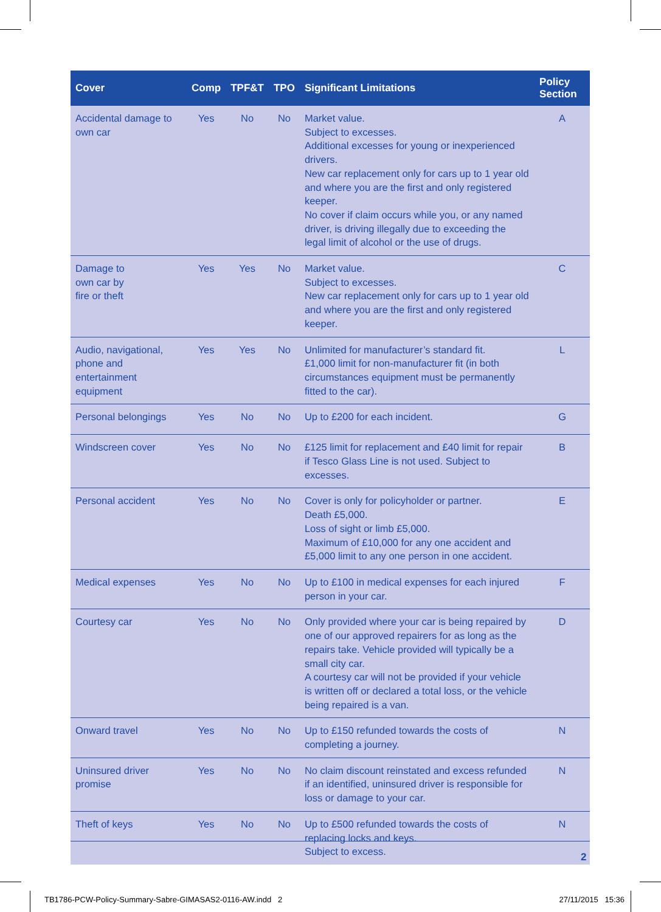| Cover | Comp | TPF&T | TPO | Significant Limitations | Policy Section |
| --- | --- | --- | --- | --- | --- |
| Accidental damage to own car | Yes | No | No | Market value. Subject to excesses. Additional excesses for young or inexperienced drivers. New car replacement only for cars up to 1 year old and where you are the first and only registered keeper. No cover if claim occurs while you, or any named driver, is driving illegally due to exceeding the legal limit of alcohol or the use of drugs. | A |
| Damage to own car by fire or theft | Yes | Yes | No | Market value. Subject to excesses. New car replacement only for cars up to 1 year old and where you are the first and only registered keeper. | C |
| Audio, navigational, phone and entertainment equipment | Yes | Yes | No | Unlimited for manufacturer’s standard fit. £1,000 limit for non-manufacturer fit (in both circumstances equipment must be permanently fitted to the car). | L |
| Personal belongings | Yes | No | No | Up to £200 for each incident. | G |
| Windscreen cover | Yes | No | No | £125 limit for replacement and £40 limit for repair if Tesco Glass Line is not used. Subject to excesses. | B |
| Personal accident | Yes | No | No | Cover is only for policyholder or partner. Death £5,000. Loss of sight or limb £5,000. Maximum of £10,000 for any one accident and £5,000 limit to any one person in one accident. | E |
| Medical expenses | Yes | No | No | Up to £100 in medical expenses for each injured person in your car. | F |
| Courtesy car | Yes | No | No | Only provided where your car is being repaired by one of our approved repairers for as long as the repairs take. Vehicle provided will typically be a small city car. A courtesy car will not be provided if your vehicle is written off or declared a total loss, or the vehicle being repaired is a van. | D |
| Onward travel | Yes | No | No | Up to £150 refunded towards the costs of completing a journey. | N |
| Uninsured driver promise | Yes | No | No | No claim discount reinstated and excess refunded if an identified, uninsured driver is responsible for loss or damage to your car. | N |
| Theft of keys | Yes | No | No | Up to £500 refunded towards the costs of replacing locks and keys. Subject to excess. | N |
2
TB1786-PCW-Policy-Summary-Sabre-GIMASAS2-0116-AW.indd 2 27/11/2015 15:36